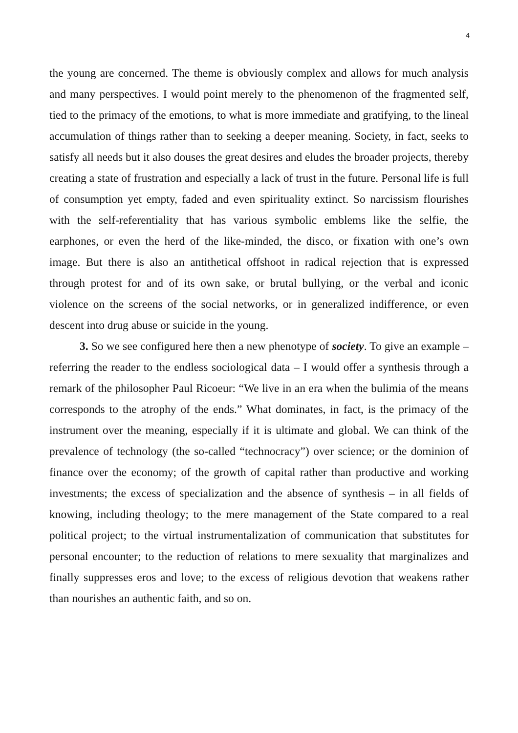4
the young are concerned. The theme is obviously complex and allows for much analysis and many perspectives. I would point merely to the phenomenon of the fragmented self, tied to the primacy of the emotions, to what is more immediate and gratifying, to the lineal accumulation of things rather than to seeking a deeper meaning. Society, in fact, seeks to satisfy all needs but it also douses the great desires and eludes the broader projects, thereby creating a state of frustration and especially a lack of trust in the future. Personal life is full of consumption yet empty, faded and even spirituality extinct. So narcissism flourishes with the self-referentiality that has various symbolic emblems like the selfie, the earphones, or even the herd of the like-minded, the disco, or fixation with one’s own image. But there is also an antithetical offshoot in radical rejection that is expressed through protest for and of its own sake, or brutal bullying, or the verbal and iconic violence on the screens of the social networks, or in generalized indifference, or even descent into drug abuse or suicide in the young.
3. So we see configured here then a new phenotype of society. To give an example – referring the reader to the endless sociological data – I would offer a synthesis through a remark of the philosopher Paul Ricoeur: “We live in an era when the bulimia of the means corresponds to the atrophy of the ends.” What dominates, in fact, is the primacy of the instrument over the meaning, especially if it is ultimate and global. We can think of the prevalence of technology (the so-called “technocracy”) over science; or the dominion of finance over the economy; of the growth of capital rather than productive and working investments; the excess of specialization and the absence of synthesis – in all fields of knowing, including theology; to the mere management of the State compared to a real political project; to the virtual instrumentalization of communication that substitutes for personal encounter; to the reduction of relations to mere sexuality that marginalizes and finally suppresses eros and love; to the excess of religious devotion that weakens rather than nourishes an authentic faith, and so on.